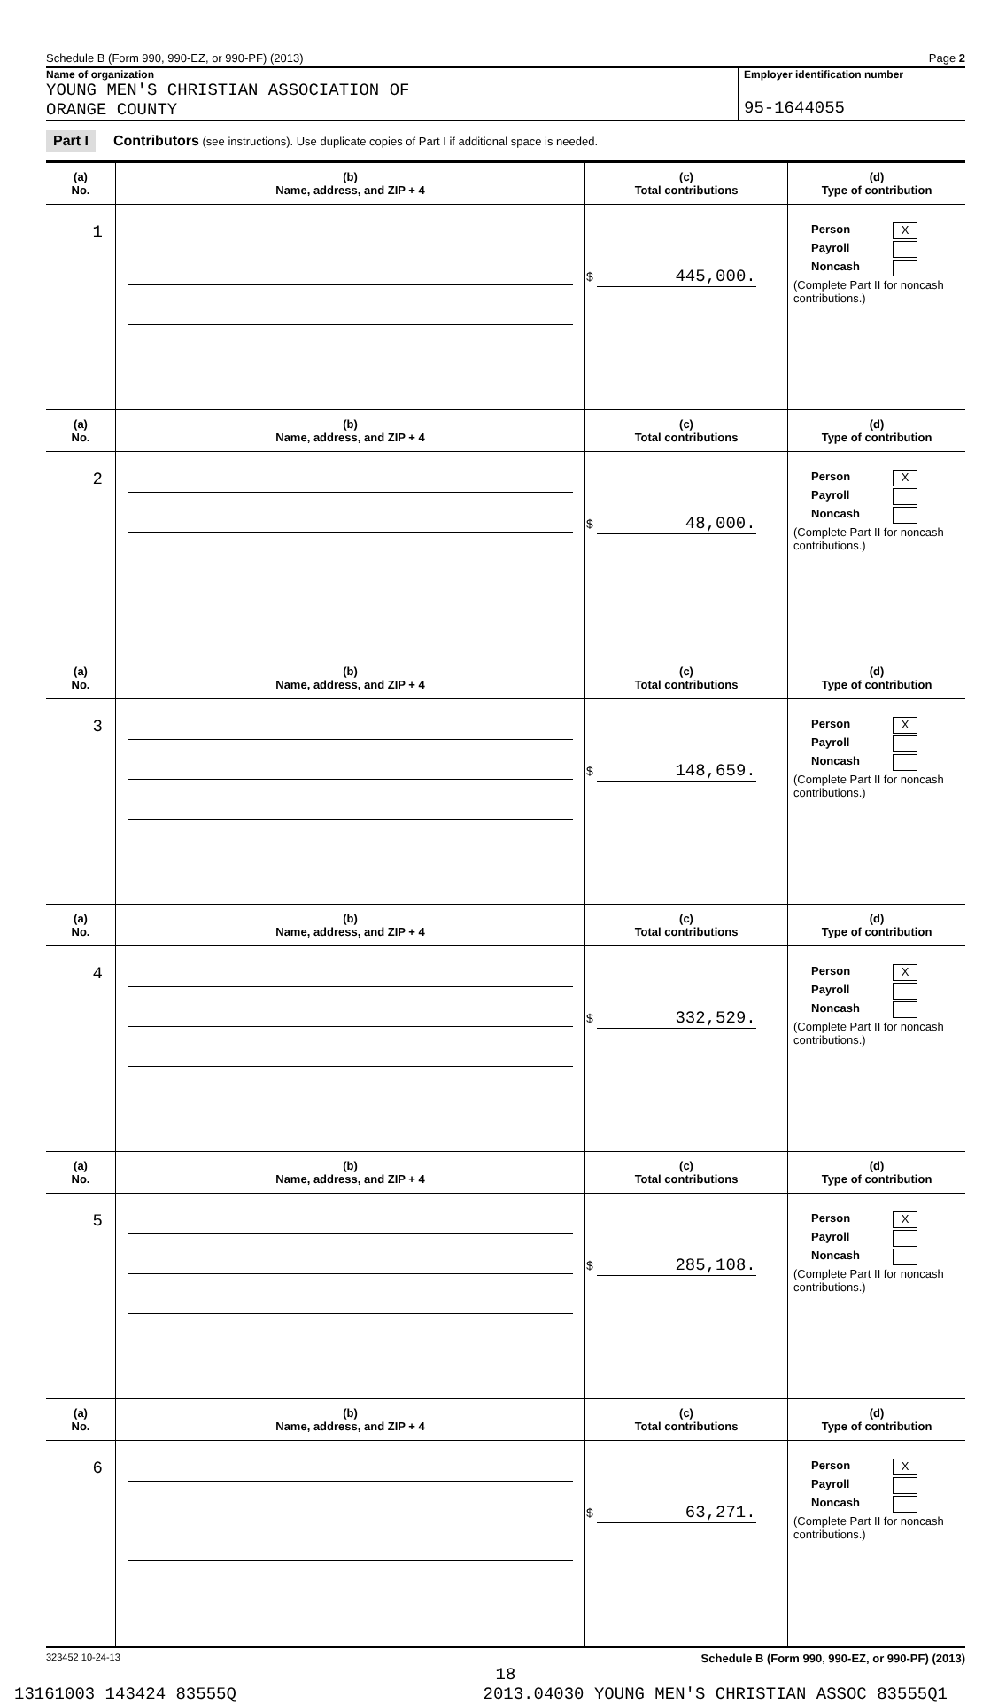Schedule B (Form 990, 990-EZ, or 990-PF) (2013) Page 2
Name of organization
YOUNG MEN'S CHRISTIAN ASSOCIATION OF
ORANGE COUNTY
Employer identification number
95-1644055
Part I Contributors (see instructions). Use duplicate copies of Part I if additional space is needed.
| (a) No. | (b) Name, address, and ZIP + 4 | (c) Total contributions | (d) Type of contribution |
| --- | --- | --- | --- |
| 1 | | $ 445,000. | Person X Payroll Noncash (Complete Part II for noncash contributions.) |
| (a) No. | (b) Name, address, and ZIP + 4 | (c) Total contributions | (d) Type of contribution |
| 2 | | $ 48,000. | Person X Payroll Noncash (Complete Part II for noncash contributions.) |
| (a) No. | (b) Name, address, and ZIP + 4 | (c) Total contributions | (d) Type of contribution |
| 3 | | $ 148,659. | Person X Payroll Noncash (Complete Part II for noncash contributions.) |
| (a) No. | (b) Name, address, and ZIP + 4 | (c) Total contributions | (d) Type of contribution |
| 4 | | $ 332,529. | Person X Payroll Noncash (Complete Part II for noncash contributions.) |
| (a) No. | (b) Name, address, and ZIP + 4 | (c) Total contributions | (d) Type of contribution |
| 5 | | $ 285,108. | Person X Payroll Noncash (Complete Part II for noncash contributions.) |
| (a) No. | (b) Name, address, and ZIP + 4 | (c) Total contributions | (d) Type of contribution |
| 6 | | $ 63,271. | Person X Payroll Noncash (Complete Part II for noncash contributions.) |
323452 10-24-13 Schedule B (Form 990, 990-EZ, or 990-PF) (2013)
18
13161003 143424 83555Q 2013.04030 YOUNG MEN'S CHRISTIAN ASSOC 83555Q1